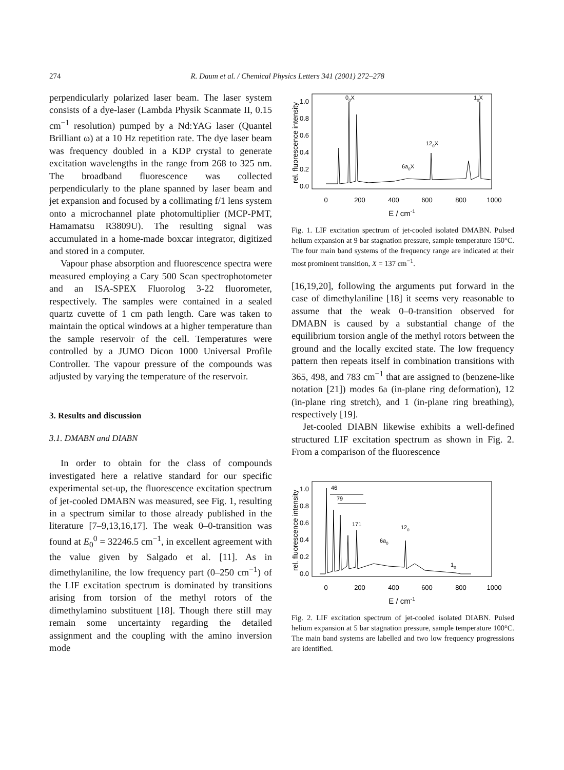274 R. Daum et al. / Chemical Physics Letters 341 (2001) 272–278
perpendicularly polarized laser beam. The laser system consists of a dye-laser (Lambda Physik Scanmate II, 0.15 cm<sup>−1</sup> resolution) pumped by a Nd:YAG laser (Quantel Brilliant ω) at a 10 Hz repetition rate. The dye laser beam was frequency doubled in a KDP crystal to generate excitation wavelengths in the range from 268 to 325 nm. The broadband fluorescence was collected perpendicularly to the plane spanned by laser beam and jet expansion and focused by a collimating f/1 lens system onto a microchannel plate photomultiplier (MCP-PMT, Hamamatsu R3809U). The resulting signal was accumulated in a home-made boxcar integrator, digitized and stored in a computer.
Vapour phase absorption and fluorescence spectra were measured employing a Cary 500 Scan spectrophotometer and an ISA-SPEX Fluorolog 3-22 fluorometer, respectively. The samples were contained in a sealed quartz cuvette of 1 cm path length. Care was taken to maintain the optical windows at a higher temperature than the sample reservoir of the cell. Temperatures were controlled by a JUMO Dicon 1000 Universal Profile Controller. The vapour pressure of the compounds was adjusted by varying the temperature of the reservoir.
3. Results and discussion
3.1. DMABN and DIABN
In order to obtain for the class of compounds investigated here a relative standard for our specific experimental set-up, the fluorescence excitation spectrum of jet-cooled DMABN was measured, see Fig. 1, resulting in a spectrum similar to those already published in the literature [7–9,13,16,17]. The weak 0–0-transition was found at E<sub>0</sub><sup>0</sup> = 32246.5 cm<sup>−1</sup>, in excellent agreement with the value given by Salgado et al. [11]. As in dimethylaniline, the low frequency part (0–250 cm<sup>−1</sup>) of the LIF excitation spectrum is dominated by transitions arising from torsion of the methyl rotors of the dimethylamino substituent [18]. Though there still may remain some uncertainty regarding the detailed assignment and the coupling with the amino inversion mode
rel. fluorescence intensity
1.0
0.8
0.6
0.4
0.2
0.0
0
200
400
600
800
1000
E / cm-1
00X
10X
120X
6a0X
Fig. 1. LIF excitation spectrum of jet-cooled isolated DMABN. Pulsed helium expansion at 9 bar stagnation pressure, sample temperature 150°C. The four main band systems of the frequency range are indicated at their most prominent transition, X = 137 cm<sup>−1</sup>.
[16,19,20], following the arguments put forward in the case of dimethylaniline [18] it seems very reasonable to assume that the weak 0–0-transition observed for DMABN is caused by a substantial change of the equilibrium torsion angle of the methyl rotors between the ground and the locally excited state. The low frequency pattern then repeats itself in combination transitions with 365, 498, and 783 cm<sup>−1</sup> that are assigned to (benzene-like notation [21]) modes 6a (in-plane ring deformation), 12 (in-plane ring stretch), and 1 (in-plane ring breathing), respectively [19].
Jet-cooled DIABN likewise exhibits a well-defined structured LIF excitation spectrum as shown in Fig. 2. From a comparison of the fluorescence
rel. fluorescence intensity
1.0
0.8
0.6
0.4
0.2
0.0
0
200
400
600
800
1000
E / cm-1
46
79
171
120
6a0
10
Fig. 2. LIF excitation spectrum of jet-cooled isolated DIABN. Pulsed helium expansion at 5 bar stagnation pressure, sample temperature 100°C. The main band systems are labelled and two low frequency progressions are identified.